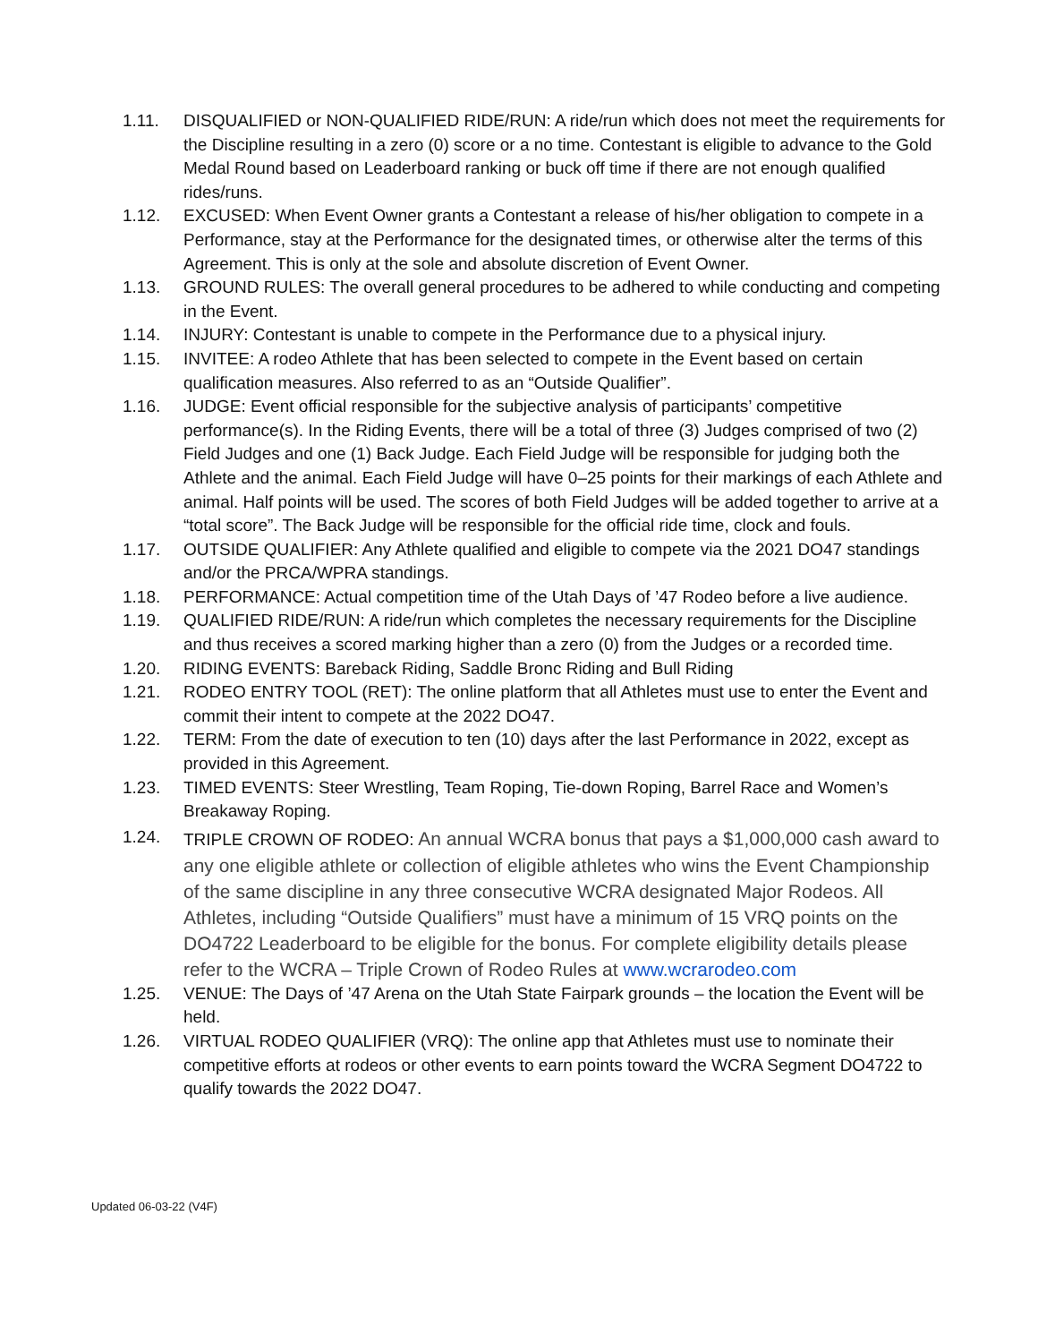1.11. DISQUALIFIED or NON-QUALIFIED RIDE/RUN: A ride/run which does not meet the requirements for the Discipline resulting in a zero (0) score or a no time. Contestant is eligible to advance to the Gold Medal Round based on Leaderboard ranking or buck off time if there are not enough qualified rides/runs.
1.12. EXCUSED: When Event Owner grants a Contestant a release of his/her obligation to compete in a Performance, stay at the Performance for the designated times, or otherwise alter the terms of this Agreement. This is only at the sole and absolute discretion of Event Owner.
1.13. GROUND RULES: The overall general procedures to be adhered to while conducting and competing in the Event.
1.14. INJURY: Contestant is unable to compete in the Performance due to a physical injury.
1.15. INVITEE: A rodeo Athlete that has been selected to compete in the Event based on certain qualification measures. Also referred to as an “Outside Qualifier”.
1.16. JUDGE: Event official responsible for the subjective analysis of participants’ competitive performance(s). In the Riding Events, there will be a total of three (3) Judges comprised of two (2) Field Judges and one (1) Back Judge. Each Field Judge will be responsible for judging both the Athlete and the animal. Each Field Judge will have 0–25 points for their markings of each Athlete and animal. Half points will be used. The scores of both Field Judges will be added together to arrive at a “total score”. The Back Judge will be responsible for the official ride time, clock and fouls.
1.17. OUTSIDE QUALIFIER: Any Athlete qualified and eligible to compete via the 2021 DO47 standings and/or the PRCA/WPRA standings.
1.18. PERFORMANCE: Actual competition time of the Utah Days of ’47 Rodeo before a live audience.
1.19. QUALIFIED RIDE/RUN: A ride/run which completes the necessary requirements for the Discipline and thus receives a scored marking higher than a zero (0) from the Judges or a recorded time.
1.20. RIDING EVENTS: Bareback Riding, Saddle Bronc Riding and Bull Riding
1.21. RODEO ENTRY TOOL (RET): The online platform that all Athletes must use to enter the Event and commit their intent to compete at the 2022 DO47.
1.22. TERM: From the date of execution to ten (10) days after the last Performance in 2022, except as provided in this Agreement.
1.23. TIMED EVENTS: Steer Wrestling, Team Roping, Tie-down Roping, Barrel Race and Women’s Breakaway Roping.
1.24.
TRIPLE CROWN OF RODEO: An annual WCRA bonus that pays a $1,000,000 cash award to any one eligible athlete or collection of eligible athletes who wins the Event Championship of the same discipline in any three consecutive WCRA designated Major Rodeos. All Athletes, including “Outside Qualifiers” must have a minimum of 15 VRQ points on the DO4722 Leaderboard to be eligible for the bonus. For complete eligibility details please refer to the WCRA – Triple Crown of Rodeo Rules at www.wcrarodeo.com
1.25. VENUE: The Days of ’47 Arena on the Utah State Fairpark grounds – the location the Event will be held.
1.26. VIRTUAL RODEO QUALIFIER (VRQ): The online app that Athletes must use to nominate their competitive efforts at rodeos or other events to earn points toward the WCRA Segment DO4722 to qualify towards the 2022 DO47.
Updated 06-03-22 (V4F)